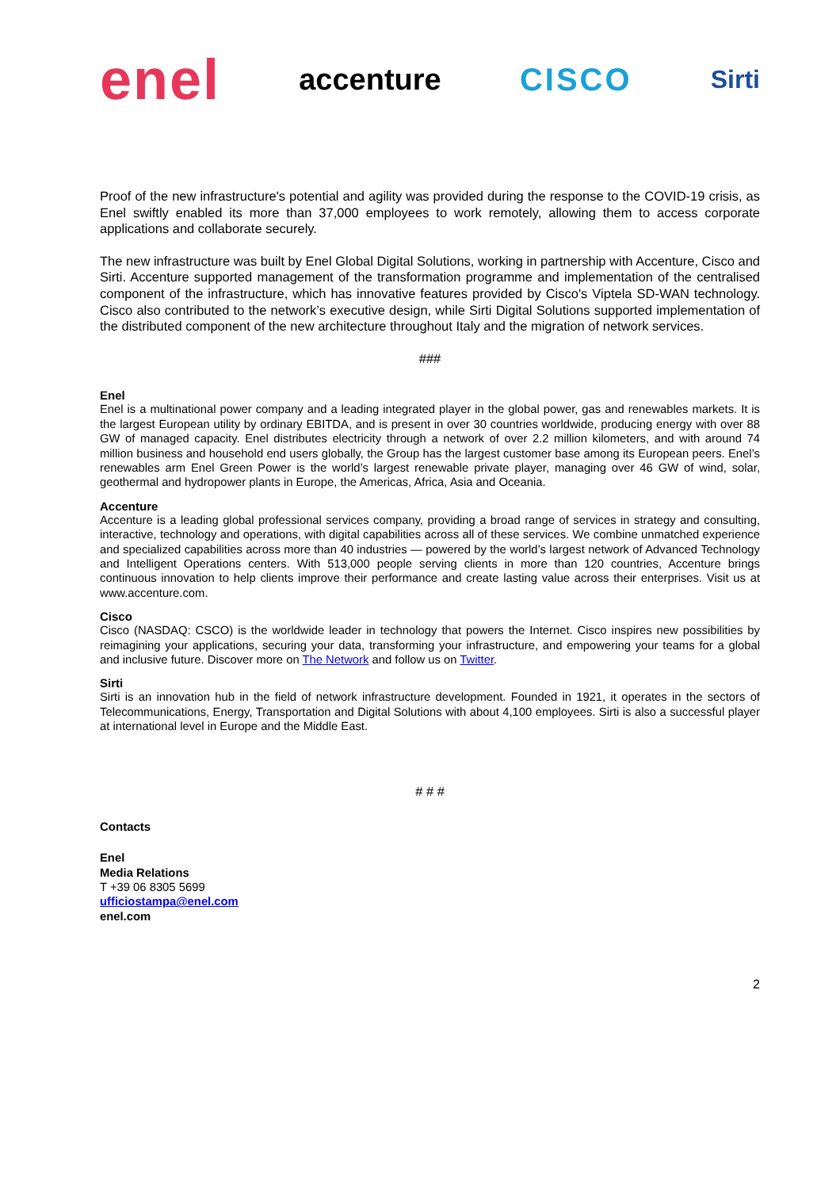enel accenture CISCO Sirti
Proof of the new infrastructure's potential and agility was provided during the response to the COVID-19 crisis, as Enel swiftly enabled its more than 37,000 employees to work remotely, allowing them to access corporate applications and collaborate securely.
The new infrastructure was built by Enel Global Digital Solutions, working in partnership with Accenture, Cisco and Sirti. Accenture supported management of the transformation programme and implementation of the centralised component of the infrastructure, which has innovative features provided by Cisco's Viptela SD-WAN technology. Cisco also contributed to the network’s executive design, while Sirti Digital Solutions supported implementation of the distributed component of the new architecture throughout Italy and the migration of network services.
###
Enel
Enel is a multinational power company and a leading integrated player in the global power, gas and renewables markets. It is the largest European utility by ordinary EBITDA, and is present in over 30 countries worldwide, producing energy with over 88 GW of managed capacity. Enel distributes electricity through a network of over 2.2 million kilometers, and with around 74 million business and household end users globally, the Group has the largest customer base among its European peers. Enel’s renewables arm Enel Green Power is the world’s largest renewable private player, managing over 46 GW of wind, solar, geothermal and hydropower plants in Europe, the Americas, Africa, Asia and Oceania.
Accenture
Accenture is a leading global professional services company, providing a broad range of services in strategy and consulting, interactive, technology and operations, with digital capabilities across all of these services. We combine unmatched experience and specialized capabilities across more than 40 industries — powered by the world’s largest network of Advanced Technology and Intelligent Operations centers. With 513,000 people serving clients in more than 120 countries, Accenture brings continuous innovation to help clients improve their performance and create lasting value across their enterprises. Visit us at www.accenture.com.
Cisco
Cisco (NASDAQ: CSCO) is the worldwide leader in technology that powers the Internet. Cisco inspires new possibilities by reimagining your applications, securing your data, transforming your infrastructure, and empowering your teams for a global and inclusive future. Discover more on The Network and follow us on Twitter.
Sirti
Sirti is an innovation hub in the field of network infrastructure development. Founded in 1921, it operates in the sectors of Telecommunications, Energy, Transportation and Digital Solutions with about 4,100 employees. Sirti is also a successful player at international level in Europe and the Middle East.
# # #
Contacts
Enel
Media Relations
T +39 06 8305 5699
ufficiostampa@enel.com
enel.com
2